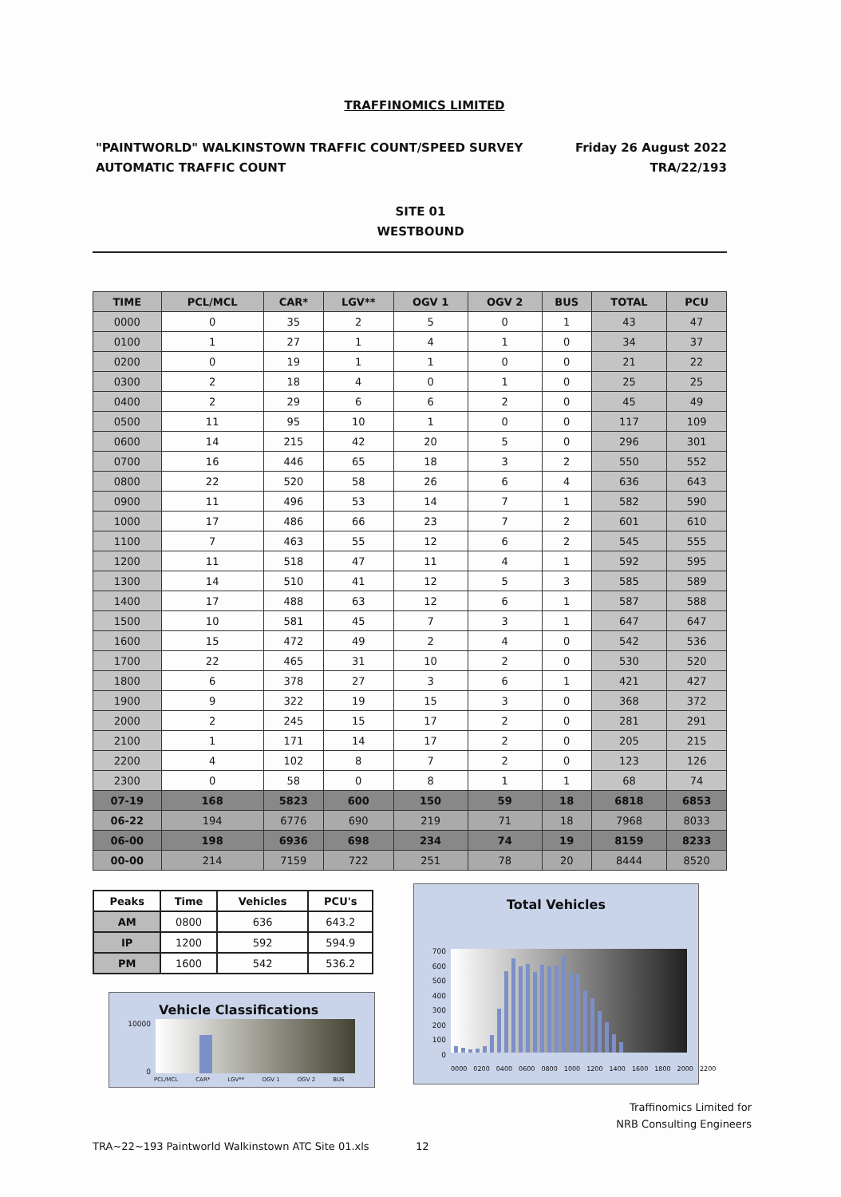TRAFFINOMICS LIMITED
"PAINTWORLD" WALKINSTOWN TRAFFIC COUNT/SPEED SURVEY
AUTOMATIC TRAFFIC COUNT
Friday 26 August 2022
TRA/22/193
SITE 01
WESTBOUND
| TIME | PCL/MCL | CAR* | LGV** | OGV 1 | OGV 2 | BUS | TOTAL | PCU |
| --- | --- | --- | --- | --- | --- | --- | --- | --- |
| 0000 | 0 | 35 | 2 | 5 | 0 | 1 | 43 | 47 |
| 0100 | 1 | 27 | 1 | 4 | 1 | 0 | 34 | 37 |
| 0200 | 0 | 19 | 1 | 1 | 0 | 0 | 21 | 22 |
| 0300 | 2 | 18 | 4 | 0 | 1 | 0 | 25 | 25 |
| 0400 | 2 | 29 | 6 | 6 | 2 | 0 | 45 | 49 |
| 0500 | 11 | 95 | 10 | 1 | 0 | 0 | 117 | 109 |
| 0600 | 14 | 215 | 42 | 20 | 5 | 0 | 296 | 301 |
| 0700 | 16 | 446 | 65 | 18 | 3 | 2 | 550 | 552 |
| 0800 | 22 | 520 | 58 | 26 | 6 | 4 | 636 | 643 |
| 0900 | 11 | 496 | 53 | 14 | 7 | 1 | 582 | 590 |
| 1000 | 17 | 486 | 66 | 23 | 7 | 2 | 601 | 610 |
| 1100 | 7 | 463 | 55 | 12 | 6 | 2 | 545 | 555 |
| 1200 | 11 | 518 | 47 | 11 | 4 | 1 | 592 | 595 |
| 1300 | 14 | 510 | 41 | 12 | 5 | 3 | 585 | 589 |
| 1400 | 17 | 488 | 63 | 12 | 6 | 1 | 587 | 588 |
| 1500 | 10 | 581 | 45 | 7 | 3 | 1 | 647 | 647 |
| 1600 | 15 | 472 | 49 | 2 | 4 | 0 | 542 | 536 |
| 1700 | 22 | 465 | 31 | 10 | 2 | 0 | 530 | 520 |
| 1800 | 6 | 378 | 27 | 3 | 6 | 1 | 421 | 427 |
| 1900 | 9 | 322 | 19 | 15 | 3 | 0 | 368 | 372 |
| 2000 | 2 | 245 | 15 | 17 | 2 | 0 | 281 | 291 |
| 2100 | 1 | 171 | 14 | 17 | 2 | 0 | 205 | 215 |
| 2200 | 4 | 102 | 8 | 7 | 2 | 0 | 123 | 126 |
| 2300 | 0 | 58 | 0 | 8 | 1 | 1 | 68 | 74 |
| 07-19 | 168 | 5823 | 600 | 150 | 59 | 18 | 6818 | 6853 |
| 06-22 | 194 | 6776 | 690 | 219 | 71 | 18 | 7968 | 8033 |
| 06-00 | 198 | 6936 | 698 | 234 | 74 | 19 | 8159 | 8233 |
| 00-00 | 214 | 7159 | 722 | 251 | 78 | 20 | 8444 | 8520 |
| Peaks | Time | Vehicles | PCU's |
| --- | --- | --- | --- |
| AM | 0800 | 636 | 643.2 |
| IP | 1200 | 592 | 594.9 |
| PM | 1600 | 542 | 536.2 |
Vehicle Classifications
10000
0
PCL/MCL CAR* LGV** OGV 1 OGV 2 BUS
Total Vehicles
700
600
500
400
300
200
100
0
0000 0200 0400 0600 0800 1000 1200 1400 1600 1800 2000 2200
Traffinomics Limited for
NRB Consulting Engineers
TRA~22~193 Paintworld Walkinstown ATC Site 01.xls 12